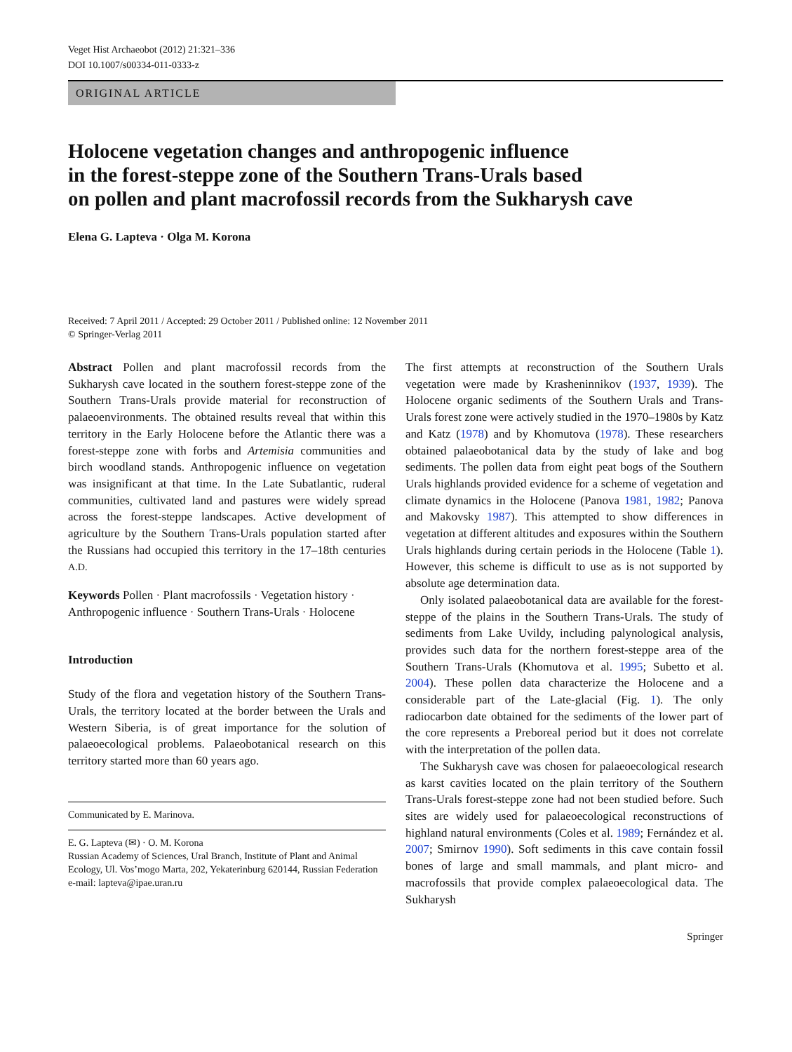Veget Hist Archaeobot (2012) 21:321–336
DOI 10.1007/s00334-011-0333-z
ORIGINAL ARTICLE
Holocene vegetation changes and anthropogenic influence
in the forest-steppe zone of the Southern Trans-Urals based
on pollen and plant macrofossil records from the Sukharysh cave
Elena G. Lapteva · Olga M. Korona
Received: 7 April 2011 / Accepted: 29 October 2011 / Published online: 12 November 2011
© Springer-Verlag 2011
Abstract Pollen and plant macrofossil records from the Sukharysh cave located in the southern forest-steppe zone of the Southern Trans-Urals provide material for reconstruction of palaeoenvironments. The obtained results reveal that within this territory in the Early Holocene before the Atlantic there was a forest-steppe zone with forbs and Artemisia communities and birch woodland stands. Anthropogenic influence on vegetation was insignificant at that time. In the Late Subatlantic, ruderal communities, cultivated land and pastures were widely spread across the forest-steppe landscapes. Active development of agriculture by the Southern Trans-Urals population started after the Russians had occupied this territory in the 17–18th centuries A.D.
Keywords Pollen · Plant macrofossils · Vegetation history · Anthropogenic influence · Southern Trans-Urals · Holocene
Introduction
Study of the flora and vegetation history of the Southern Trans-Urals, the territory located at the border between the Urals and Western Siberia, is of great importance for the solution of palaeoecological problems. Palaeobotanical research on this territory started more than 60 years ago.
Communicated by E. Marinova.
E. G. Lapteva (✉) · O. M. Korona
Russian Academy of Sciences, Ural Branch, Institute of Plant and Animal Ecology, Ul. Vos’mogo Marta, 202, Yekaterinburg 620144, Russian Federation
e-mail: lapteva@ipae.uran.ru
The first attempts at reconstruction of the Southern Urals vegetation were made by Krasheninnikov (1937, 1939). The Holocene organic sediments of the Southern Urals and Trans-Urals forest zone were actively studied in the 1970–1980s by Katz and Katz (1978) and by Khomutova (1978). These researchers obtained palaeobotanical data by the study of lake and bog sediments. The pollen data from eight peat bogs of the Southern Urals highlands provided evidence for a scheme of vegetation and climate dynamics in the Holocene (Panova 1981, 1982; Panova and Makovsky 1987). This attempted to show differences in vegetation at different altitudes and exposures within the Southern Urals highlands during certain periods in the Holocene (Table 1). However, this scheme is difficult to use as is not supported by absolute age determination data.
Only isolated palaeobotanical data are available for the forest-steppe of the plains in the Southern Trans-Urals. The study of sediments from Lake Uvildy, including palynological analysis, provides such data for the northern forest-steppe area of the Southern Trans-Urals (Khomutova et al. 1995; Subetto et al. 2004). These pollen data characterize the Holocene and a considerable part of the Late-glacial (Fig. 1). The only radiocarbon date obtained for the sediments of the lower part of the core represents a Preboreal period but it does not correlate with the interpretation of the pollen data.
The Sukharysh cave was chosen for palaeoecological research as karst cavities located on the plain territory of the Southern Trans-Urals forest-steppe zone had not been studied before. Such sites are widely used for palaeoecological reconstructions of highland natural environments (Coles et al. 1989; Fernández et al. 2007; Smirnov 1990). Soft sediments in this cave contain fossil bones of large and small mammals, and plant micro- and macrofossils that provide complex palaeoecological data. The Sukharysh
Springer